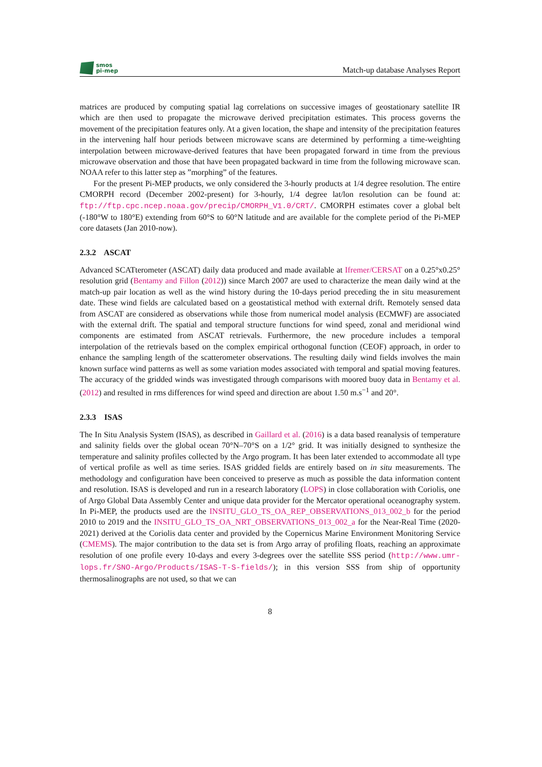smos
pi-mep
Match-up database Analyses Report
matrices are produced by computing spatial lag correlations on successive images of geostationary satellite IR which are then used to propagate the microwave derived precipitation estimates. This process governs the movement of the precipitation features only. At a given location, the shape and intensity of the precipitation features in the intervening half hour periods between microwave scans are determined by performing a time-weighting interpolation between microwave-derived features that have been propagated forward in time from the previous microwave observation and those that have been propagated backward in time from the following microwave scan. NOAA refer to this latter step as ”morphing” of the features.
For the present Pi-MEP products, we only considered the 3-hourly products at 1/4 degree resolution. The entire CMORPH record (December 2002-present) for 3-hourly, 1/4 degree lat/lon resolution can be found at: ftp://ftp.cpc.ncep.noaa.gov/precip/CMORPH_V1.0/CRT/. CMORPH estimates cover a global belt (-180°W to 180°E) extending from 60°S to 60°N latitude and are available for the complete period of the Pi-MEP core datasets (Jan 2010-now).
2.3.2 ASCAT
Advanced SCATterometer (ASCAT) daily data produced and made available at Ifremer/CERSAT on a 0.25°x0.25° resolution grid (Bentamy and Fillon (2012)) since March 2007 are used to characterize the mean daily wind at the match-up pair location as well as the wind history during the 10-days period preceding the in situ measurement date. These wind fields are calculated based on a geostatistical method with external drift. Remotely sensed data from ASCAT are considered as observations while those from numerical model analysis (ECMWF) are associated with the external drift. The spatial and temporal structure functions for wind speed, zonal and meridional wind components are estimated from ASCAT retrievals. Furthermore, the new procedure includes a temporal interpolation of the retrievals based on the complex empirical orthogonal function (CEOF) approach, in order to enhance the sampling length of the scatterometer observations. The resulting daily wind fields involves the main known surface wind patterns as well as some variation modes associated with temporal and spatial moving features. The accuracy of the gridded winds was investigated through comparisons with moored buoy data in Bentamy et al. (2012) and resulted in rms differences for wind speed and direction are about 1.50 m.s<sup>−1</sup> and 20°.
2.3.3 ISAS
The In Situ Analysis System (ISAS), as described in Gaillard et al. (2016) is a data based reanalysis of temperature and salinity fields over the global ocean 70°N–70°S on a 1/2° grid. It was initially designed to synthesize the temperature and salinity profiles collected by the Argo program. It has been later extended to accommodate all type of vertical profile as well as time series. ISAS gridded fields are entirely based on in situ measurements. The methodology and configuration have been conceived to preserve as much as possible the data information content and resolution. ISAS is developed and run in a research laboratory (LOPS) in close collaboration with Coriolis, one of Argo Global Data Assembly Center and unique data provider for the Mercator operational oceanography system. In Pi-MEP, the products used are the INSITU_GLO_TS_OA_REP_OBSERVATIONS_013_002_b for the period 2010 to 2019 and the INSITU_GLO_TS_OA_NRT_OBSERVATIONS_013_002_a for the Near-Real Time (2020-2021) derived at the Coriolis data center and provided by the Copernicus Marine Environment Monitoring Service (CMEMS). The major contribution to the data set is from Argo array of profiling floats, reaching an approximate resolution of one profile every 10-days and every 3-degrees over the satellite SSS period (http://www.umr-lops.fr/SNO-Argo/Products/ISAS-T-S-fields/); in this version SSS from ship of opportunity thermosalinographs are not used, so that we can
8